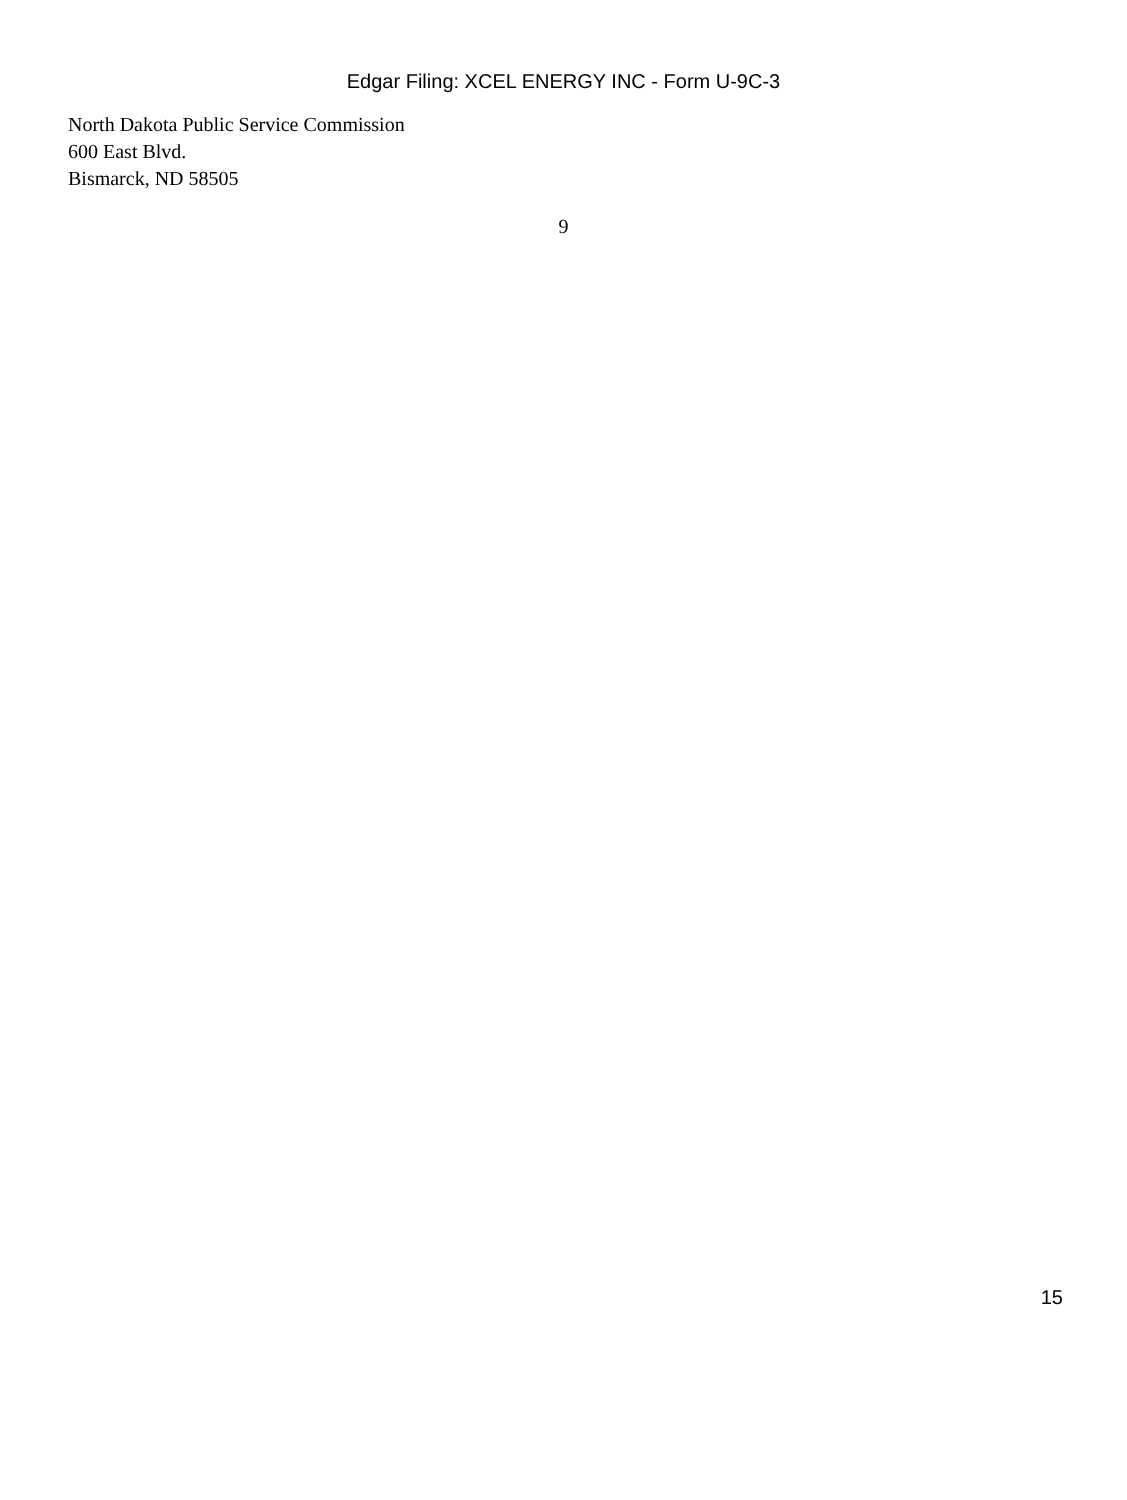Edgar Filing: XCEL ENERGY INC - Form U-9C-3
North Dakota Public Service Commission
600 East Blvd.
Bismarck, ND 58505
9
15